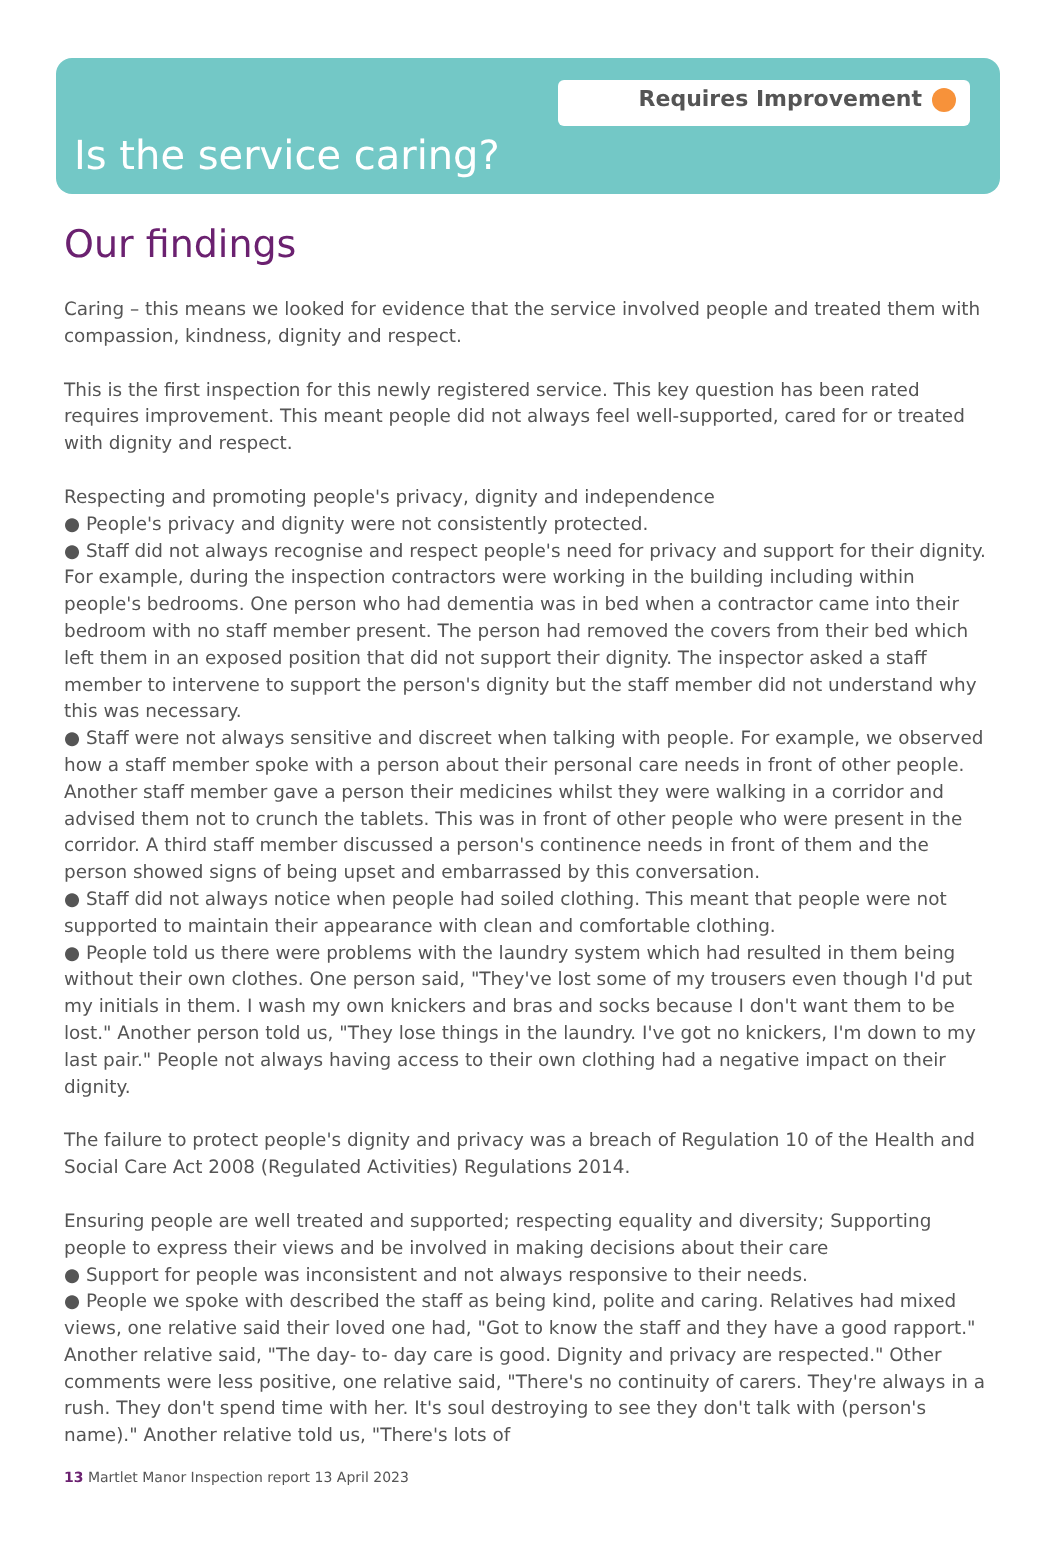Requires Improvement
Is the service caring?
Our findings
Caring – this means we looked for evidence that the service involved people and treated them with compassion, kindness, dignity and respect.
This is the first inspection for this newly registered service. This key question has been rated requires improvement. This meant people did not always feel well-supported, cared for or treated with dignity and respect.
Respecting and promoting people's privacy, dignity and independence
● People's privacy and dignity were not consistently protected.
● Staff did not always recognise and respect people's need for privacy and support for their dignity. For example, during the inspection contractors were working in the building including within people's bedrooms. One person who had dementia was in bed when a contractor came into their bedroom with no staff member present. The person had removed the covers from their bed which left them in an exposed position that did not support their dignity. The inspector asked a staff member to intervene to support the person's dignity but the staff member did not understand why this was necessary.
● Staff were not always sensitive and discreet when talking with people. For example, we observed how a staff member spoke with a person about their personal care needs in front of other people. Another staff member gave a person their medicines whilst they were walking in a corridor and advised them not to crunch the tablets. This was in front of other people who were present in the corridor. A third staff member discussed a person's continence needs in front of them and the person showed signs of being upset and embarrassed by this conversation.
● Staff did not always notice when people had soiled clothing. This meant that people were not supported to maintain their appearance with clean and comfortable clothing.
● People told us there were problems with the laundry system which had resulted in them being without their own clothes. One person said, "They've lost some of my trousers even though I'd put my initials in them. I wash my own knickers and bras and socks because I don't want them to be lost." Another person told us, "They lose things in the laundry. I've got no knickers, I'm down to my last pair." People not always having access to their own clothing had a negative impact on their dignity.
The failure to protect people's dignity and privacy was a breach of Regulation 10 of the Health and Social Care Act 2008 (Regulated Activities) Regulations 2014.
Ensuring people are well treated and supported; respecting equality and diversity; Supporting people to express their views and be involved in making decisions about their care
● Support for people was inconsistent and not always responsive to their needs.
● People we spoke with described the staff as being kind, polite and caring. Relatives had mixed views, one relative said their loved one had, "Got to know the staff and they have a good rapport." Another relative said, "The day- to- day care is good. Dignity and privacy are respected." Other comments were less positive, one relative said, "There's no continuity of carers. They're always in a rush. They don't spend time with her. It's soul destroying to see they don't talk with (person's name)." Another relative told us, "There's lots of
13 Martlet Manor Inspection report 13 April 2023